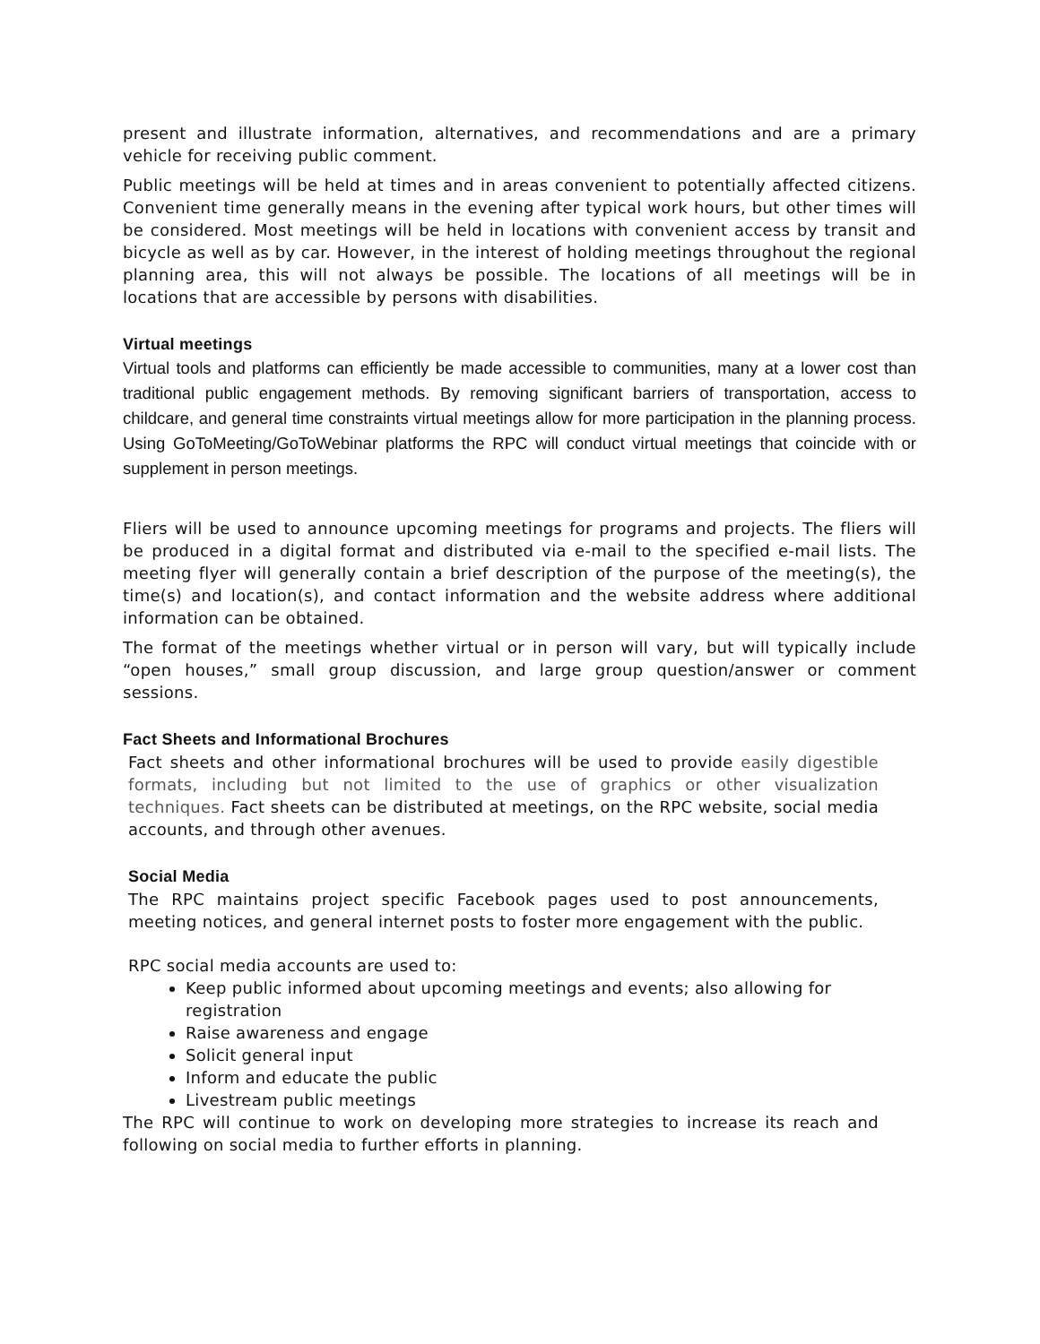present and illustrate information, alternatives, and recommendations and are a primary vehicle for receiving public comment.
Public meetings will be held at times and in areas convenient to potentially affected citizens. Convenient time generally means in the evening after typical work hours, but other times will be considered. Most meetings will be held in locations with convenient access by transit and bicycle as well as by car. However, in the interest of holding meetings throughout the regional planning area, this will not always be possible. The locations of all meetings will be in locations that are accessible by persons with disabilities.
Virtual meetings
Virtual tools and platforms can efficiently be made accessible to communities, many at a lower cost than traditional public engagement methods. By removing significant barriers of transportation, access to childcare, and general time constraints virtual meetings allow for more participation in the planning process. Using GoToMeeting/GoToWebinar platforms the RPC will conduct virtual meetings that coincide with or supplement in person meetings.
Fliers will be used to announce upcoming meetings for programs and projects. The fliers will be produced in a digital format and distributed via e-mail to the specified e-mail lists. The meeting flyer will generally contain a brief description of the purpose of the meeting(s), the time(s) and location(s), and contact information and the website address where additional information can be obtained.
The format of the meetings whether virtual or in person will vary, but will typically include “open houses,” small group discussion, and large group question/answer or comment sessions.
Fact Sheets and Informational Brochures
Fact sheets and other informational brochures will be used to provide easily digestible formats, including but not limited to the use of graphics or other visualization techniques. Fact sheets can be distributed at meetings, on the RPC website, social media accounts, and through other avenues.
Social Media
The RPC maintains project specific Facebook pages used to post announcements, meeting notices, and general internet posts to foster more engagement with the public.
RPC social media accounts are used to:
Keep public informed about upcoming meetings and events; also allowing for registration
Raise awareness and engage
Solicit general input
Inform and educate the public
Livestream public meetings
The RPC will continue to work on developing more strategies to increase its reach and following on social media to further efforts in planning.